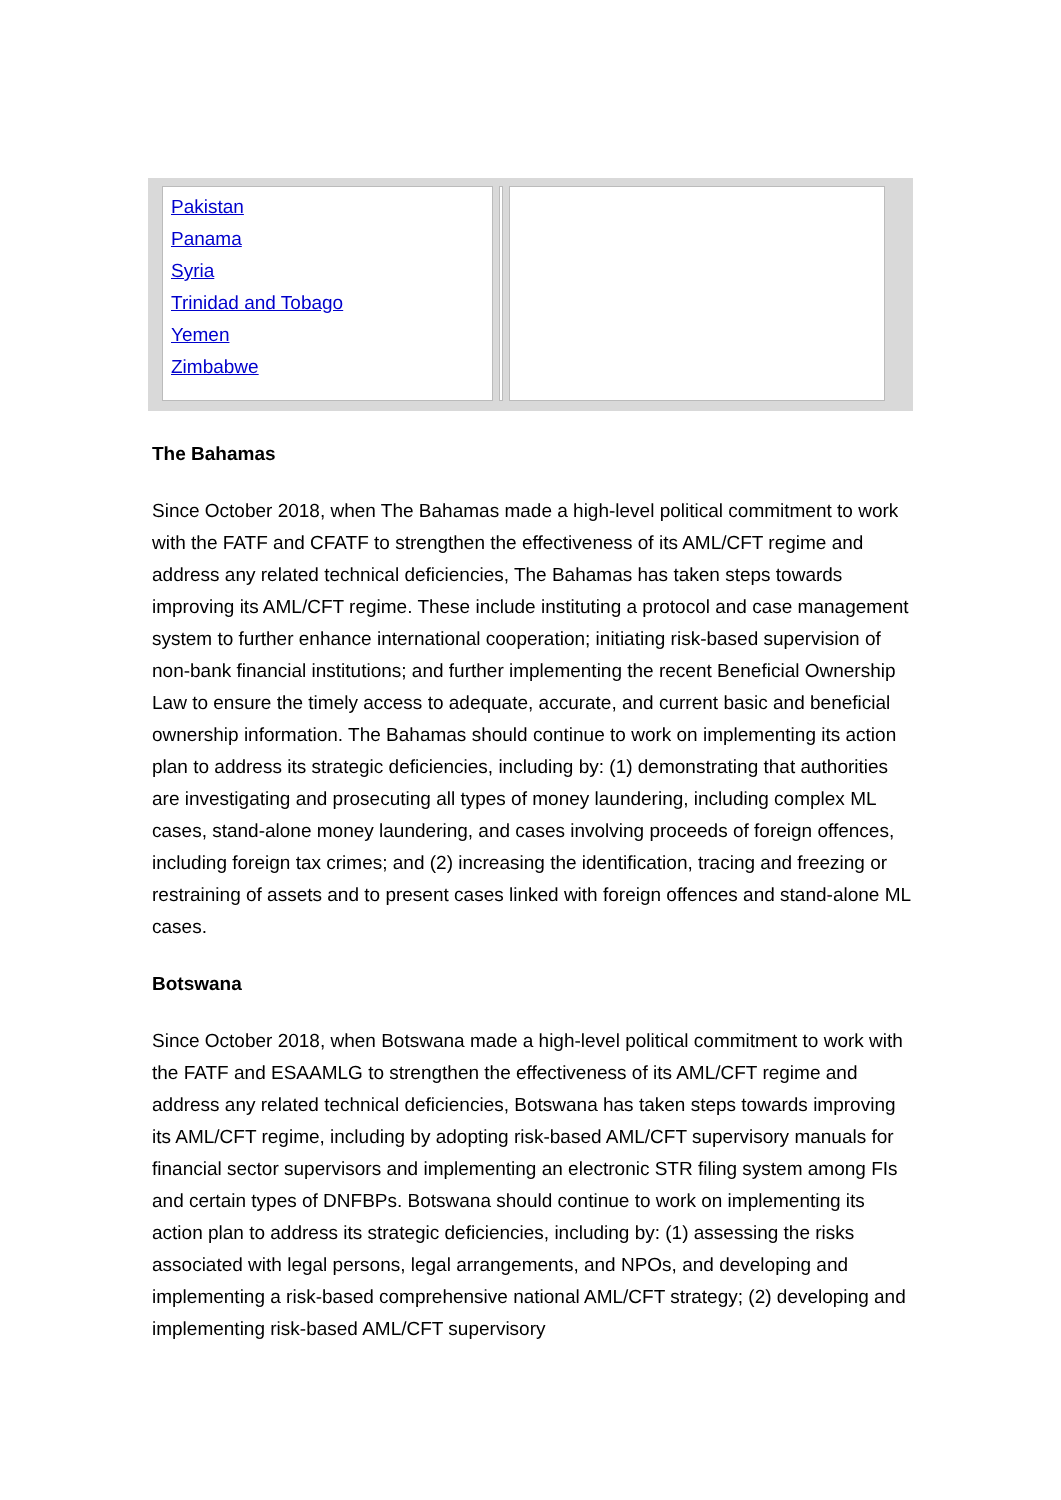| Pakistan Panama Syria Trinidad and Tobago Yemen Zimbabwe | | |
The Bahamas
Since October 2018, when The Bahamas made a high-level political commitment to work with the FATF and CFATF to strengthen the effectiveness of its AML/CFT regime and address any related technical deficiencies, The Bahamas has taken steps towards improving its AML/CFT regime. These include instituting a protocol and case management system to further enhance international cooperation; initiating risk-based supervision of non-bank financial institutions; and further implementing the recent Beneficial Ownership Law to ensure the timely access to adequate, accurate, and current basic and beneficial ownership information. The Bahamas should continue to work on implementing its action plan to address its strategic deficiencies, including by: (1) demonstrating that authorities are investigating and prosecuting all types of money laundering, including complex ML cases, stand-alone money laundering, and cases involving proceeds of foreign offences, including foreign tax crimes; and (2) increasing the identification, tracing and freezing or restraining of assets and to present cases linked with foreign offences and stand-alone ML cases.
Botswana
Since October 2018, when Botswana made a high-level political commitment to work with the FATF and ESAAMLG to strengthen the effectiveness of its AML/CFT regime and address any related technical deficiencies, Botswana has taken steps towards improving its AML/CFT regime, including by adopting risk-based AML/CFT supervisory manuals for financial sector supervisors and implementing an electronic STR filing system among FIs and certain types of DNFBPs. Botswana should continue to work on implementing its action plan to address its strategic deficiencies, including by: (1) assessing the risks associated with legal persons, legal arrangements, and NPOs, and developing and implementing a risk-based comprehensive national AML/CFT strategy; (2) developing and implementing risk-based AML/CFT supervisory